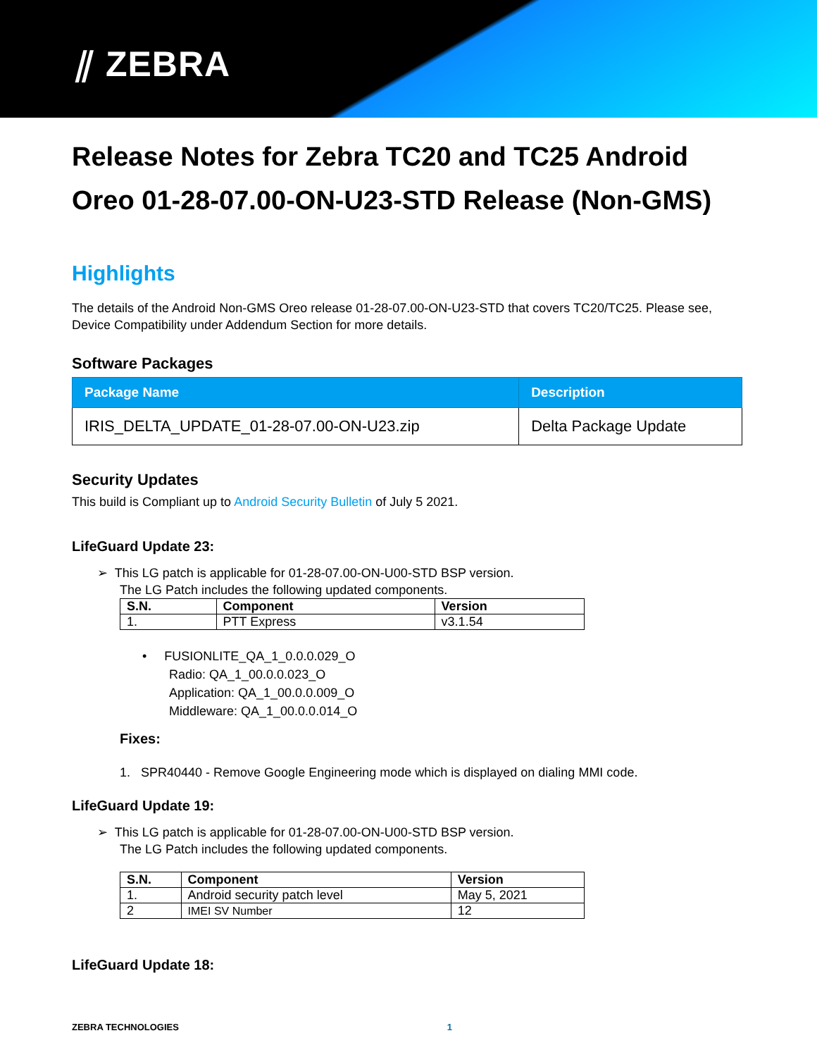⫽ ZEBRA
Release Notes for Zebra TC20 and TC25 Android Oreo 01-28-07.00-ON-U23-STD Release (Non-GMS)
Highlights
The details of the Android Non-GMS Oreo release 01-28-07.00-ON-U23-STD that covers TC20/TC25. Please see, Device Compatibility under Addendum Section for more details.
Software Packages
| Package Name | Description |
| --- | --- |
| IRIS_DELTA_UPDATE_01-28-07.00-ON-U23.zip | Delta Package Update |
Security Updates
This build is Compliant up to Android Security Bulletin of July 5 2021.
LifeGuard Update 23:
➢ This LG patch is applicable for 01-28-07.00-ON-U00-STD BSP version.
The LG Patch includes the following updated components.
| S.N. | Component | Version |
| --- | --- | --- |
| 1. | PTT Express | v3.1.54 |
• FUSIONLITE_QA_1_0.0.0.029_O
Radio: QA_1_00.0.0.023_O
Application: QA_1_00.0.0.009_O
Middleware: QA_1_00.0.0.014_O
Fixes:
1. SPR40440 - Remove Google Engineering mode which is displayed on dialing MMI code.
LifeGuard Update 19:
➢ This LG patch is applicable for 01-28-07.00-ON-U00-STD BSP version.
The LG Patch includes the following updated components.
| S.N. | Component | Version |
| --- | --- | --- |
| 1. | Android security patch level | May 5, 2021 |
| 2 | IMEI SV Number | 12 |
LifeGuard Update 18:
ZEBRA TECHNOLOGIES 1